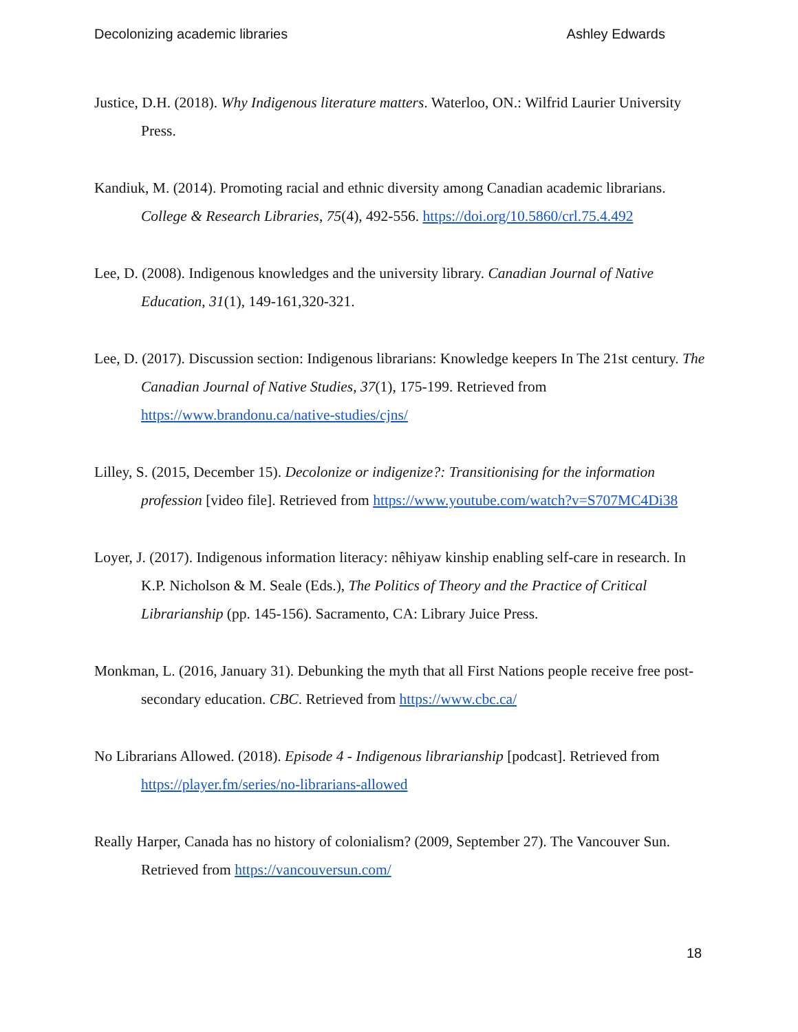Decolonizing academic libraries Ashley Edwards
Justice, D.H. (2018). Why Indigenous literature matters. Waterloo, ON.: Wilfrid Laurier University Press.
Kandiuk, M. (2014). Promoting racial and ethnic diversity among Canadian academic librarians. College & Research Libraries, 75(4), 492-556. https://doi.org/10.5860/crl.75.4.492
Lee, D. (2008). Indigenous knowledges and the university library. Canadian Journal of Native Education, 31(1), 149-161,320-321.
Lee, D. (2017). Discussion section: Indigenous librarians: Knowledge keepers In The 21st century. The Canadian Journal of Native Studies, 37(1), 175-199. Retrieved from https://www.brandonu.ca/native-studies/cjns/
Lilley, S. (2015, December 15). Decolonize or indigenize?: Transitionising for the information profession [video file]. Retrieved from https://www.youtube.com/watch?v=S707MC4Di38
Loyer, J. (2017). Indigenous information literacy: nêhiyaw kinship enabling self-care in research. In K.P. Nicholson & M. Seale (Eds.), The Politics of Theory and the Practice of Critical Librarianship (pp. 145-156). Sacramento, CA: Library Juice Press.
Monkman, L. (2016, January 31). Debunking the myth that all First Nations people receive free post-secondary education. CBC. Retrieved from https://www.cbc.ca/
No Librarians Allowed. (2018). Episode 4 - Indigenous librarianship [podcast]. Retrieved from https://player.fm/series/no-librarians-allowed
Really Harper, Canada has no history of colonialism? (2009, September 27). The Vancouver Sun. Retrieved from https://vancouversun.com/
18